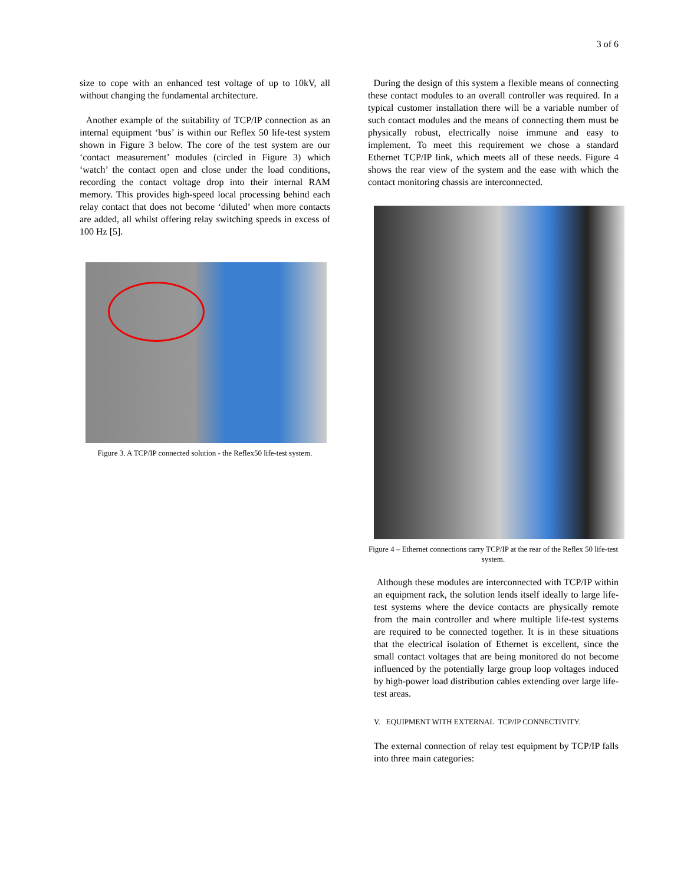3 of 6
size to cope with an enhanced test voltage of up to 10kV, all without changing the fundamental architecture.
Another example of the suitability of TCP/IP connection as an internal equipment ‘bus’ is within our Reflex 50 life-test system shown in Figure 3 below. The core of the test system are our ‘contact measurement’ modules (circled in Figure 3) which ‘watch’ the contact open and close under the load conditions, recording the contact voltage drop into their internal RAM memory. This provides high-speed local processing behind each relay contact that does not become ‘diluted’ when more contacts are added, all whilst offering relay switching speeds in excess of 100 Hz [5].
Figure 3. A TCP/IP connected solution - the Reflex50 life-test system.
During the design of this system a flexible means of connecting these contact modules to an overall controller was required. In a typical customer installation there will be a variable number of such contact modules and the means of connecting them must be physically robust, electrically noise immune and easy to implement. To meet this requirement we chose a standard Ethernet TCP/IP link, which meets all of these needs. Figure 4 shows the rear view of the system and the ease with which the contact monitoring chassis are interconnected.
Figure 4 – Ethernet connections carry TCP/IP at the rear of the Reflex 50 life-test system.
Although these modules are interconnected with TCP/IP within an equipment rack, the solution lends itself ideally to large life-test systems where the device contacts are physically remote from the main controller and where multiple life-test systems are required to be connected together. It is in these situations that the electrical isolation of Ethernet is excellent, since the small contact voltages that are being monitored do not become influenced by the potentially large group loop voltages induced by high-power load distribution cables extending over large life-test areas.
V. EQUIPMENT WITH EXTERNAL TCP/IP CONNECTIVITY.
The external connection of relay test equipment by TCP/IP falls into three main categories: